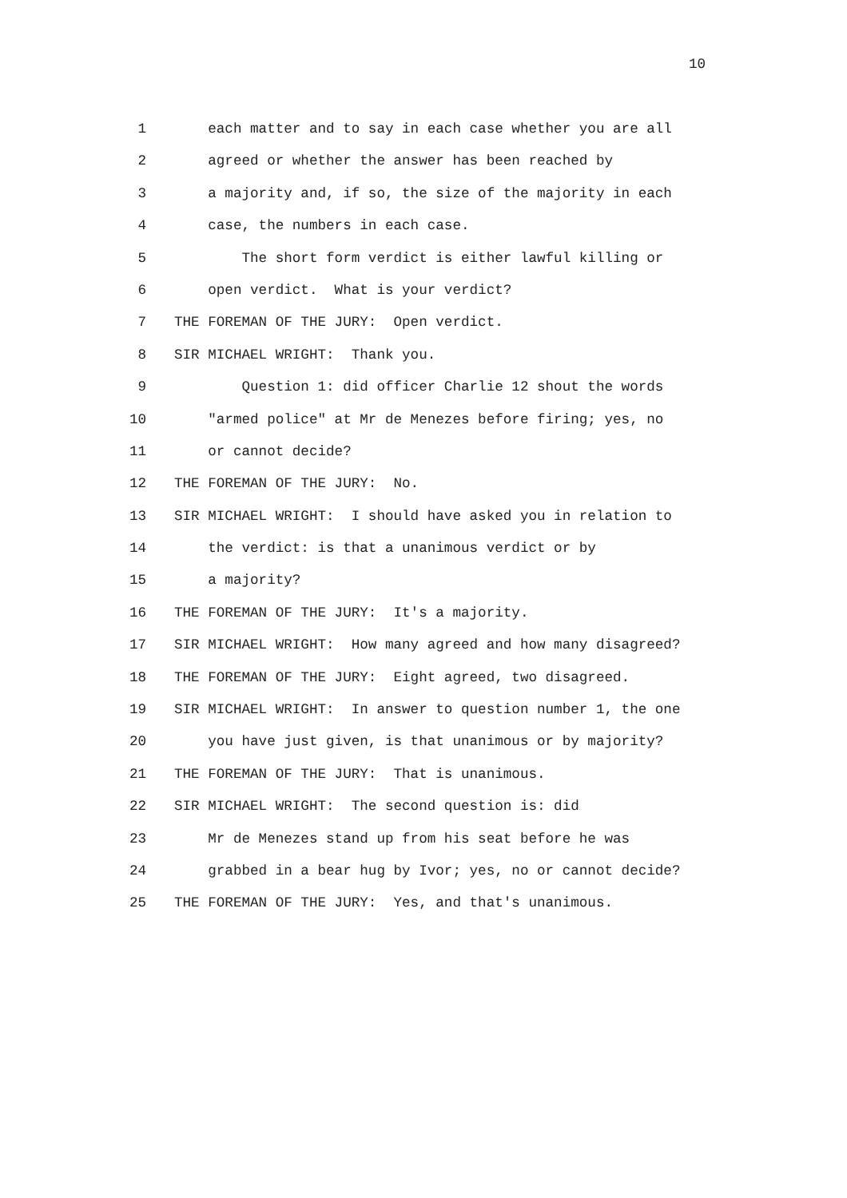10
1 each matter and to say in each case whether you are all
2 agreed or whether the answer has been reached by
3 a majority and, if so, the size of the majority in each
4 case, the numbers in each case.
5 The short form verdict is either lawful killing or
6 open verdict. What is your verdict?
7 THE FOREMAN OF THE JURY: Open verdict.
8 SIR MICHAEL WRIGHT: Thank you.
9 Question 1: did officer Charlie 12 shout the words
10 "armed police" at Mr de Menezes before firing; yes, no
11 or cannot decide?
12 THE FOREMAN OF THE JURY: No.
13 SIR MICHAEL WRIGHT: I should have asked you in relation to
14 the verdict: is that a unanimous verdict or by
15 a majority?
16 THE FOREMAN OF THE JURY: It's a majority.
17 SIR MICHAEL WRIGHT: How many agreed and how many disagreed?
18 THE FOREMAN OF THE JURY: Eight agreed, two disagreed.
19 SIR MICHAEL WRIGHT: In answer to question number 1, the one
20 you have just given, is that unanimous or by majority?
21 THE FOREMAN OF THE JURY: That is unanimous.
22 SIR MICHAEL WRIGHT: The second question is: did
23 Mr de Menezes stand up from his seat before he was
24 grabbed in a bear hug by Ivor; yes, no or cannot decide?
25 THE FOREMAN OF THE JURY: Yes, and that's unanimous.